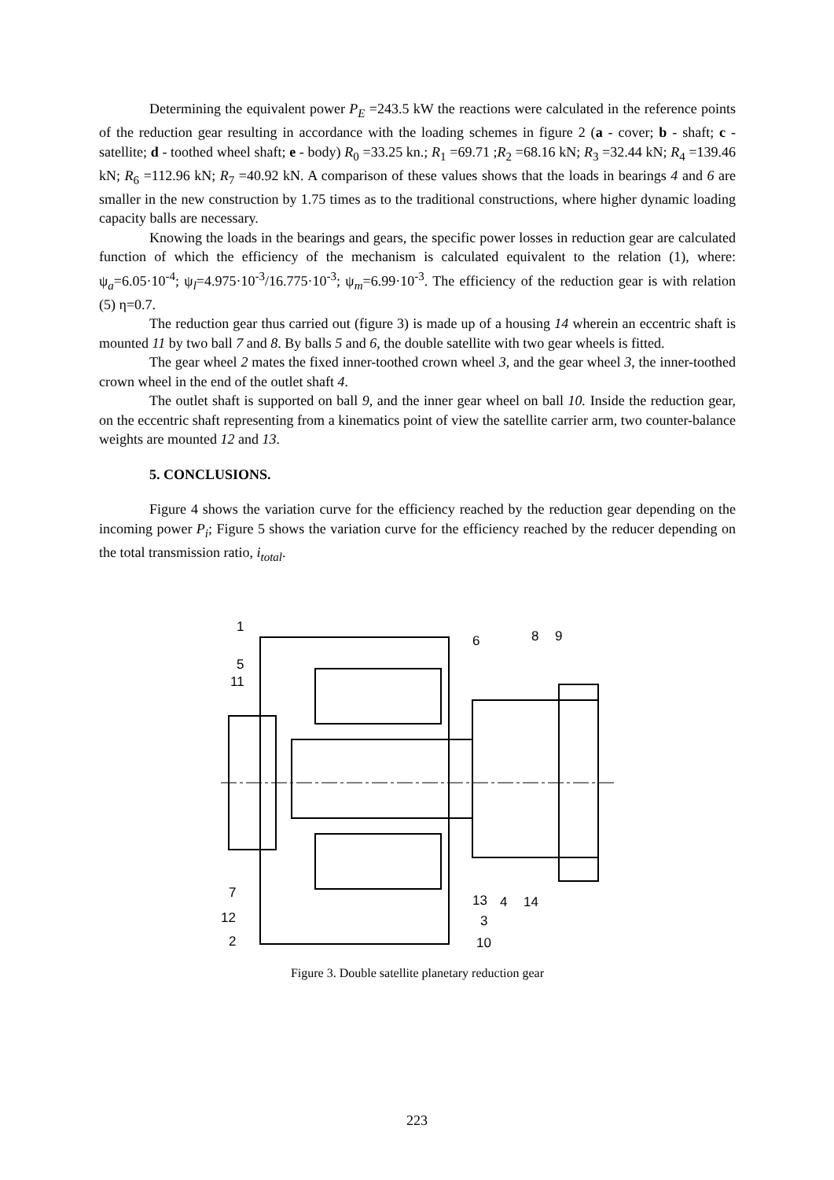Determining the equivalent power P<sub>E</sub> =243.5 kW the reactions were calculated in the reference points of the reduction gear resulting in accordance with the loading schemes in figure 2 (a - cover; b - shaft; c - satellite; d - toothed wheel shaft; e - body) R<sub>0</sub> =33.25 kn.; R<sub>1</sub> =69.71 ;R<sub>2</sub> =68.16 kN; R<sub>3</sub> =32.44 kN; R<sub>4</sub> =139.46 kN; R<sub>6</sub> =112.96 kN; R<sub>7</sub> =40.92 kN. A comparison of these values shows that the loads in bearings 4 and 6 are smaller in the new construction by 1.75 times as to the traditional constructions, where higher dynamic loading capacity balls are necessary.
Knowing the loads in the bearings and gears, the specific power losses in reduction gear are calculated function of which the efficiency of the mechanism is calculated equivalent to the relation (1), where: ψ<sub>a</sub>=6.05·10<sup>-4</sup>; ψ<sub>l</sub>=4.975·10<sup>-3</sup>/16.775·10<sup>-3</sup>; ψ<sub>m</sub>=6.99·10<sup>-3</sup>. The efficiency of the reduction gear is with relation (5) η=0.7.
The reduction gear thus carried out (figure 3) is made up of a housing 14 wherein an eccentric shaft is mounted 11 by two ball 7 and 8. By balls 5 and 6, the double satellite with two gear wheels is fitted.
The gear wheel 2 mates the fixed inner-toothed crown wheel 3, and the gear wheel 3, the inner-toothed crown wheel in the end of the outlet shaft 4.
The outlet shaft is supported on ball 9, and the inner gear wheel on ball 10. Inside the reduction gear, on the eccentric shaft representing from a kinematics point of view the satellite carrier arm, two counter-balance weights are mounted 12 and 13.
5. CONCLUSIONS.
Figure 4 shows the variation curve for the efficiency reached by the reduction gear depending on the incoming power P<sub>i</sub>; Figure 5 shows the variation curve for the efficiency reached by the reducer depending on the total transmission ratio, i<sub>total</sub>.
1
5
11
7
12
2
6
8
9
13
4
14
3
10
Figure 3. Double satellite planetary reduction gear
223